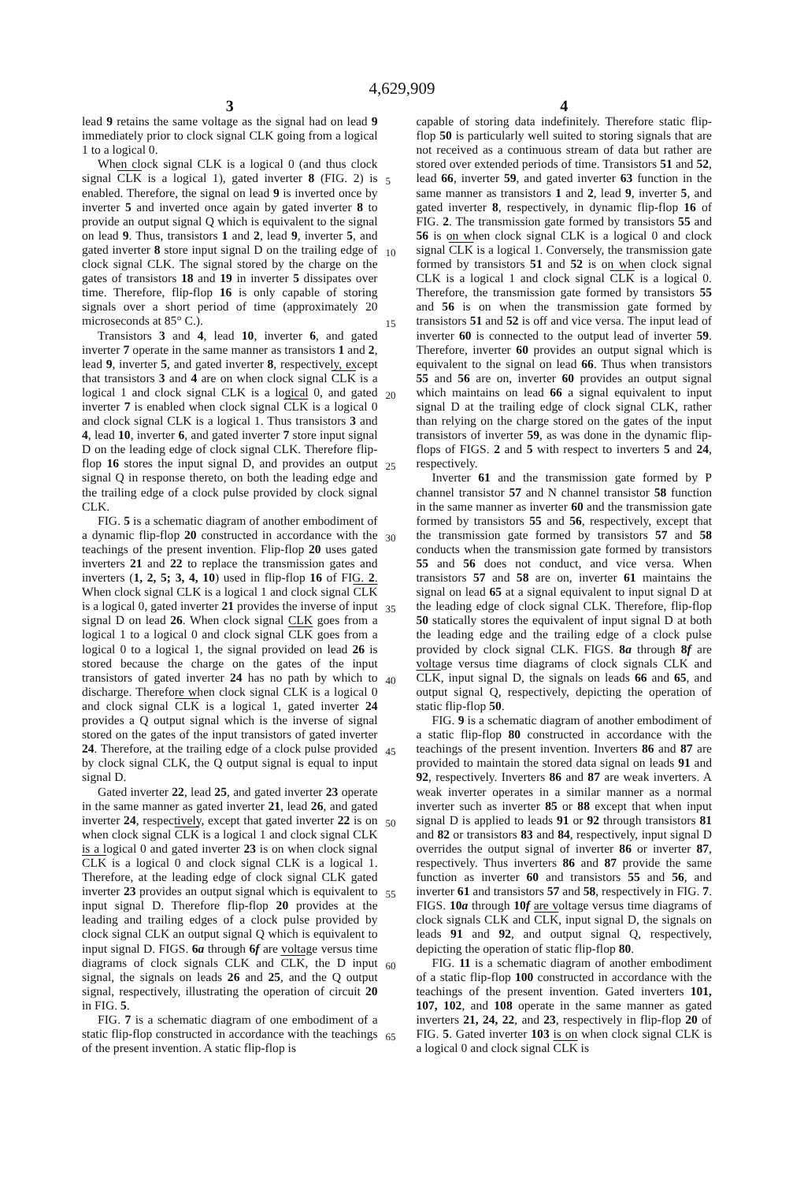4,629,909
3
lead 9 retains the same voltage as the signal had on lead 9 immediately prior to clock signal CLK going from a logical 1 to a logical 0.
When clock signal CLK is a logical 0 (and thus clock signal CLK is a logical 1), gated inverter 8 (FIG. 2) is enabled. Therefore, the signal on lead 9 is inverted once by inverter 5 and inverted once again by gated inverter 8 to provide an output signal Q which is equivalent to the signal on lead 9. Thus, transistors 1 and 2, lead 9, inverter 5, and gated inverter 8 store input signal D on the trailing edge of clock signal CLK. The signal stored by the charge on the gates of transistors 18 and 19 in inverter 5 dissipates over time. Therefore, flip-flop 16 is only capable of storing signals over a short period of time (approximately 20 microseconds at 85° C.).
Transistors 3 and 4, lead 10, inverter 6, and gated inverter 7 operate in the same manner as transistors 1 and 2, lead 9, inverter 5, and gated inverter 8, respectively, except that transistors 3 and 4 are on when clock signal CLK is a logical 1 and clock signal CLK is a logical 0, and gated inverter 7 is enabled when clock signal CLK is a logical 0 and clock signal CLK is a logical 1. Thus transistors 3 and 4, lead 10, inverter 6, and gated inverter 7 store input signal D on the leading edge of clock signal CLK. Therefore flip-flop 16 stores the input signal D, and provides an output signal Q in response thereto, on both the leading edge and the trailing edge of a clock pulse provided by clock signal CLK.
FIG. 5 is a schematic diagram of another embodiment of a dynamic flip-flop 20 constructed in accordance with the teachings of the present invention. Flip-flop 20 uses gated inverters 21 and 22 to replace the transmission gates and inverters (1, 2, 5; 3, 4, 10) used in flip-flop 16 of FIG. 2. When clock signal CLK is a logical 1 and clock signal CLK is a logical 0, gated inverter 21 provides the inverse of input signal D on lead 26. When clock signal CLK goes from a logical 1 to a logical 0 and clock signal CLK goes from a logical 0 to a logical 1, the signal provided on lead 26 is stored because the charge on the gates of the input transistors of gated inverter 24 has no path by which to discharge. Therefore when clock signal CLK is a logical 0 and clock signal CLK is a logical 1, gated inverter 24 provides a Q output signal which is the inverse of signal stored on the gates of the input transistors of gated inverter 24. Therefore, at the trailing edge of a clock pulse provided by clock signal CLK, the Q output signal is equal to input signal D.
Gated inverter 22, lead 25, and gated inverter 23 operate in the same manner as gated inverter 21, lead 26, and gated inverter 24, respectively, except that gated inverter 22 is on when clock signal CLK is a logical 1 and clock signal CLK is a logical 0 and gated inverter 23 is on when clock signal CLK is a logical 0 and clock signal CLK is a logical 1. Therefore, at the leading edge of clock signal CLK gated inverter 23 provides an output signal which is equivalent to input signal D. Therefore flip-flop 20 provides at the leading and trailing edges of a clock pulse provided by clock signal CLK an output signal Q which is equivalent to input signal D. FIGS. 6a through 6f are voltage versus time diagrams of clock signals CLK and CLK, the D input signal, the signals on leads 26 and 25, and the Q output signal, respectively, illustrating the operation of circuit 20 in FIG. 5.
FIG. 7 is a schematic diagram of one embodiment of a static flip-flop constructed in accordance with the teachings of the present invention. A static flip-flop is
5
10
15
20
25
30
35
40
45
50
55
60
65
4
capable of storing data indefinitely. Therefore static flip-flop 50 is particularly well suited to storing signals that are not received as a continuous stream of data but rather are stored over extended periods of time. Transistors 51 and 52, lead 66, inverter 59, and gated inverter 63 function in the same manner as transistors 1 and 2, lead 9, inverter 5, and gated inverter 8, respectively, in dynamic flip-flop 16 of FIG. 2. The transmission gate formed by transistors 55 and 56 is on when clock signal CLK is a logical 0 and clock signal CLK is a logical 1. Conversely, the transmission gate formed by transistors 51 and 52 is on when clock signal CLK is a logical 1 and clock signal CLK is a logical 0. Therefore, the transmission gate formed by transistors 55 and 56 is on when the transmission gate formed by transistors 51 and 52 is off and vice versa. The input lead of inverter 60 is connected to the output lead of inverter 59. Therefore, inverter 60 provides an output signal which is equivalent to the signal on lead 66. Thus when transistors 55 and 56 are on, inverter 60 provides an output signal which maintains on lead 66 a signal equivalent to input signal D at the trailing edge of clock signal CLK, rather than relying on the charge stored on the gates of the input transistors of inverter 59, as was done in the dynamic flip-flops of FIGS. 2 and 5 with respect to inverters 5 and 24, respectively.
Inverter 61 and the transmission gate formed by P channel transistor 57 and N channel transistor 58 function in the same manner as inverter 60 and the transmission gate formed by transistors 55 and 56, respectively, except that the transmission gate formed by transistors 57 and 58 conducts when the transmission gate formed by transistors 55 and 56 does not conduct, and vice versa. When transistors 57 and 58 are on, inverter 61 maintains the signal on lead 65 at a signal equivalent to input signal D at the leading edge of clock signal CLK. Therefore, flip-flop 50 statically stores the equivalent of input signal D at both the leading edge and the trailing edge of a clock pulse provided by clock signal CLK. FIGS. 8a through 8f are voltage versus time diagrams of clock signals CLK and CLK, input signal D, the signals on leads 66 and 65, and output signal Q, respectively, depicting the operation of static flip-flop 50.
FIG. 9 is a schematic diagram of another embodiment of a static flip-flop 80 constructed in accordance with the teachings of the present invention. Inverters 86 and 87 are provided to maintain the stored data signal on leads 91 and 92, respectively. Inverters 86 and 87 are weak inverters. A weak inverter operates in a similar manner as a normal inverter such as inverter 85 or 88 except that when input signal D is applied to leads 91 or 92 through transistors 81 and 82 or transistors 83 and 84, respectively, input signal D overrides the output signal of inverter 86 or inverter 87, respectively. Thus inverters 86 and 87 provide the same function as inverter 60 and transistors 55 and 56, and inverter 61 and transistors 57 and 58, respectively in FIG. 7. FIGS. 10a through 10f are voltage versus time diagrams of clock signals CLK and CLK, input signal D, the signals on leads 91 and 92, and output signal Q, respectively, depicting the operation of static flip-flop 80.
FIG. 11 is a schematic diagram of another embodiment of a static flip-flop 100 constructed in accordance with the teachings of the present invention. Gated inverters 101, 107, 102, and 108 operate in the same manner as gated inverters 21, 24, 22, and 23, respectively in flip-flop 20 of FIG. 5. Gated inverter 103 is on when clock signal CLK is a logical 0 and clock signal CLK is